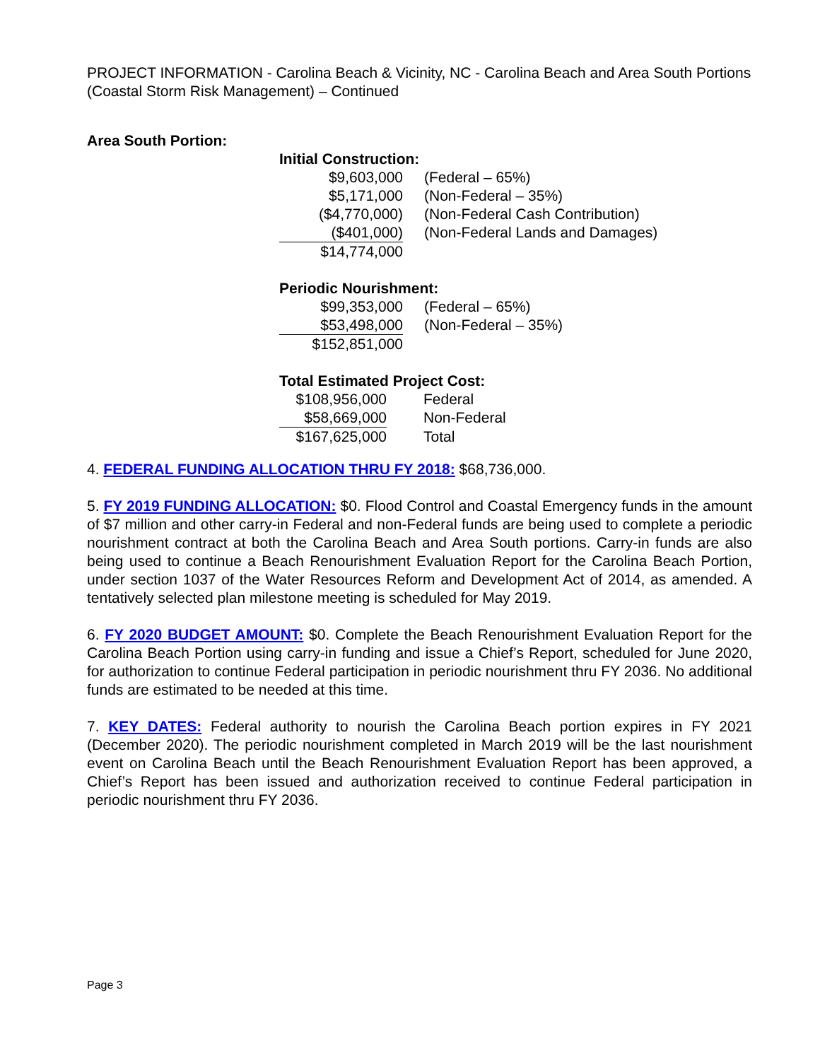PROJECT INFORMATION - Carolina Beach & Vicinity, NC - Carolina Beach and Area South Portions (Coastal Storm Risk Management) – Continued
Area South Portion:
Initial Construction:
| $9,603,000 | (Federal – 65%) |
| $5,171,000 | (Non-Federal – 35%) |
| ($4,770,000) | (Non-Federal Cash Contribution) |
| ($401,000) | (Non-Federal Lands and Damages) |
| $14,774,000 | |
Periodic Nourishment:
| $99,353,000 | (Federal – 65%) |
| $53,498,000 | (Non-Federal – 35%) |
| $152,851,000 | |
Total Estimated Project Cost:
| $108,956,000 | Federal |
| $58,669,000 | Non-Federal |
| $167,625,000 | Total |
4. FEDERAL FUNDING ALLOCATION THRU FY 2018: $68,736,000.
5. FY 2019 FUNDING ALLOCATION: $0. Flood Control and Coastal Emergency funds in the amount of $7 million and other carry-in Federal and non-Federal funds are being used to complete a periodic nourishment contract at both the Carolina Beach and Area South portions. Carry-in funds are also being used to continue a Beach Renourishment Evaluation Report for the Carolina Beach Portion, under section 1037 of the Water Resources Reform and Development Act of 2014, as amended. A tentatively selected plan milestone meeting is scheduled for May 2019.
6. FY 2020 BUDGET AMOUNT: $0. Complete the Beach Renourishment Evaluation Report for the Carolina Beach Portion using carry-in funding and issue a Chief’s Report, scheduled for June 2020, for authorization to continue Federal participation in periodic nourishment thru FY 2036. No additional funds are estimated to be needed at this time.
7. KEY DATES: Federal authority to nourish the Carolina Beach portion expires in FY 2021 (December 2020). The periodic nourishment completed in March 2019 will be the last nourishment event on Carolina Beach until the Beach Renourishment Evaluation Report has been approved, a Chief’s Report has been issued and authorization received to continue Federal participation in periodic nourishment thru FY 2036.
Page 3